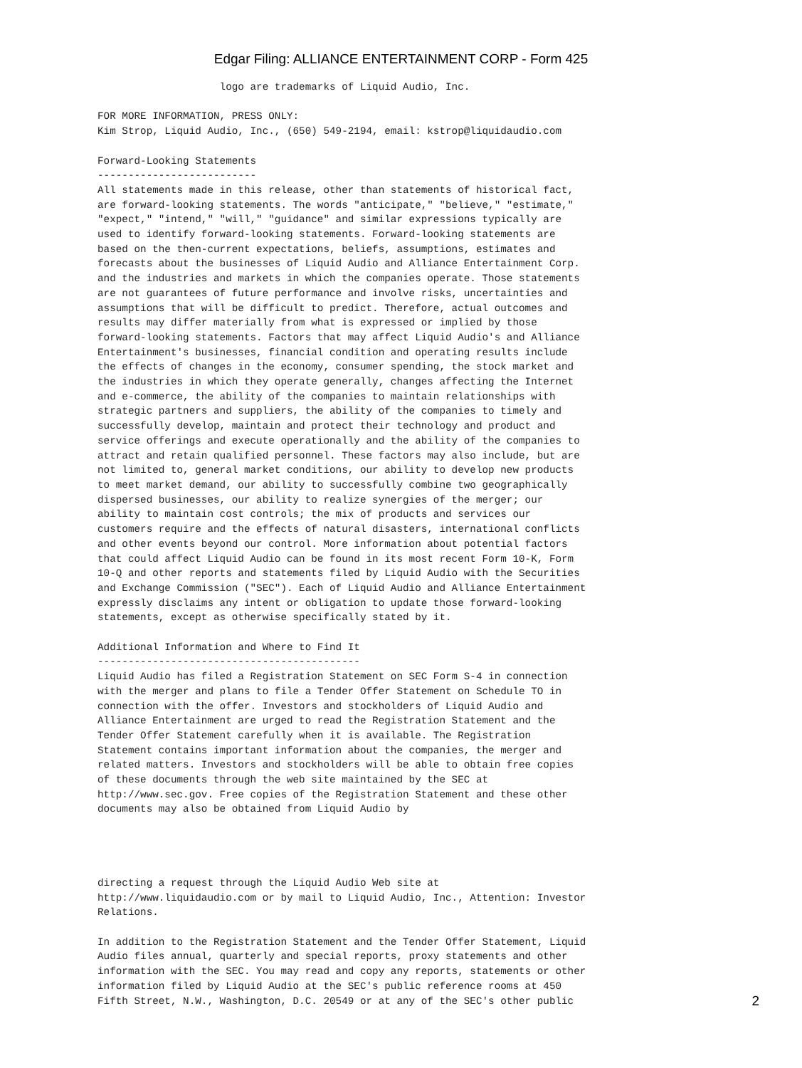Edgar Filing: ALLIANCE ENTERTAINMENT CORP - Form 425
                    logo are trademarks of Liquid Audio, Inc.

FOR MORE INFORMATION, PRESS ONLY:
Kim Strop, Liquid Audio, Inc., (650) 549-2194, email: kstrop@liquidaudio.com

Forward-Looking Statements
--------------------------
All statements made in this release, other than statements of historical fact,
are forward-looking statements. The words "anticipate," "believe," "estimate,"
"expect," "intend," "will," "guidance" and similar expressions typically are
used to identify forward-looking statements. Forward-looking statements are
based on the then-current expectations, beliefs, assumptions, estimates and
forecasts about the businesses of Liquid Audio and Alliance Entertainment Corp.
and the industries and markets in which the companies operate. Those statements
are not guarantees of future performance and involve risks, uncertainties and
assumptions that will be difficult to predict. Therefore, actual outcomes and
results may differ materially from what is expressed or implied by those
forward-looking statements. Factors that may affect Liquid Audio's and Alliance
Entertainment's businesses, financial condition and operating results include
the effects of changes in the economy, consumer spending, the stock market and
the industries in which they operate generally, changes affecting the Internet
and e-commerce, the ability of the companies to maintain relationships with
strategic partners and suppliers, the ability of the companies to timely and
successfully develop, maintain and protect their technology and product and
service offerings and execute operationally and the ability of the companies to
attract and retain qualified personnel. These factors may also include, but are
not limited to, general market conditions, our ability to develop new products
to meet market demand, our ability to successfully combine two geographically
dispersed businesses, our ability to realize synergies of the merger; our
ability to maintain cost controls; the mix of products and services our
customers require and the effects of natural disasters, international conflicts
and other events beyond our control. More information about potential factors
that could affect Liquid Audio can be found in its most recent Form 10-K, Form
10-Q and other reports and statements filed by Liquid Audio with the Securities
and Exchange Commission ("SEC"). Each of Liquid Audio and Alliance Entertainment
expressly disclaims any intent or obligation to update those forward-looking
statements, except as otherwise specifically stated by it.

Additional Information and Where to Find It
-------------------------------------------
Liquid Audio has filed a Registration Statement on SEC Form S-4 in connection
with the merger and plans to file a Tender Offer Statement on Schedule TO in
connection with the offer. Investors and stockholders of Liquid Audio and
Alliance Entertainment are urged to read the Registration Statement and the
Tender Offer Statement carefully when it is available. The Registration
Statement contains important information about the companies, the merger and
related matters. Investors and stockholders will be able to obtain free copies
of these documents through the web site maintained by the SEC at
http://www.sec.gov. Free copies of the Registration Statement and these other
documents may also be obtained from Liquid Audio by




directing a request through the Liquid Audio Web site at
http://www.liquidaudio.com or by mail to Liquid Audio, Inc., Attention: Investor
Relations.

In addition to the Registration Statement and the Tender Offer Statement, Liquid
Audio files annual, quarterly and special reports, proxy statements and other
information with the SEC. You may read and copy any reports, statements or other
information filed by Liquid Audio at the SEC's public reference rooms at 450
Fifth Street, N.W., Washington, D.C. 20549 or at any of the SEC's other public
2